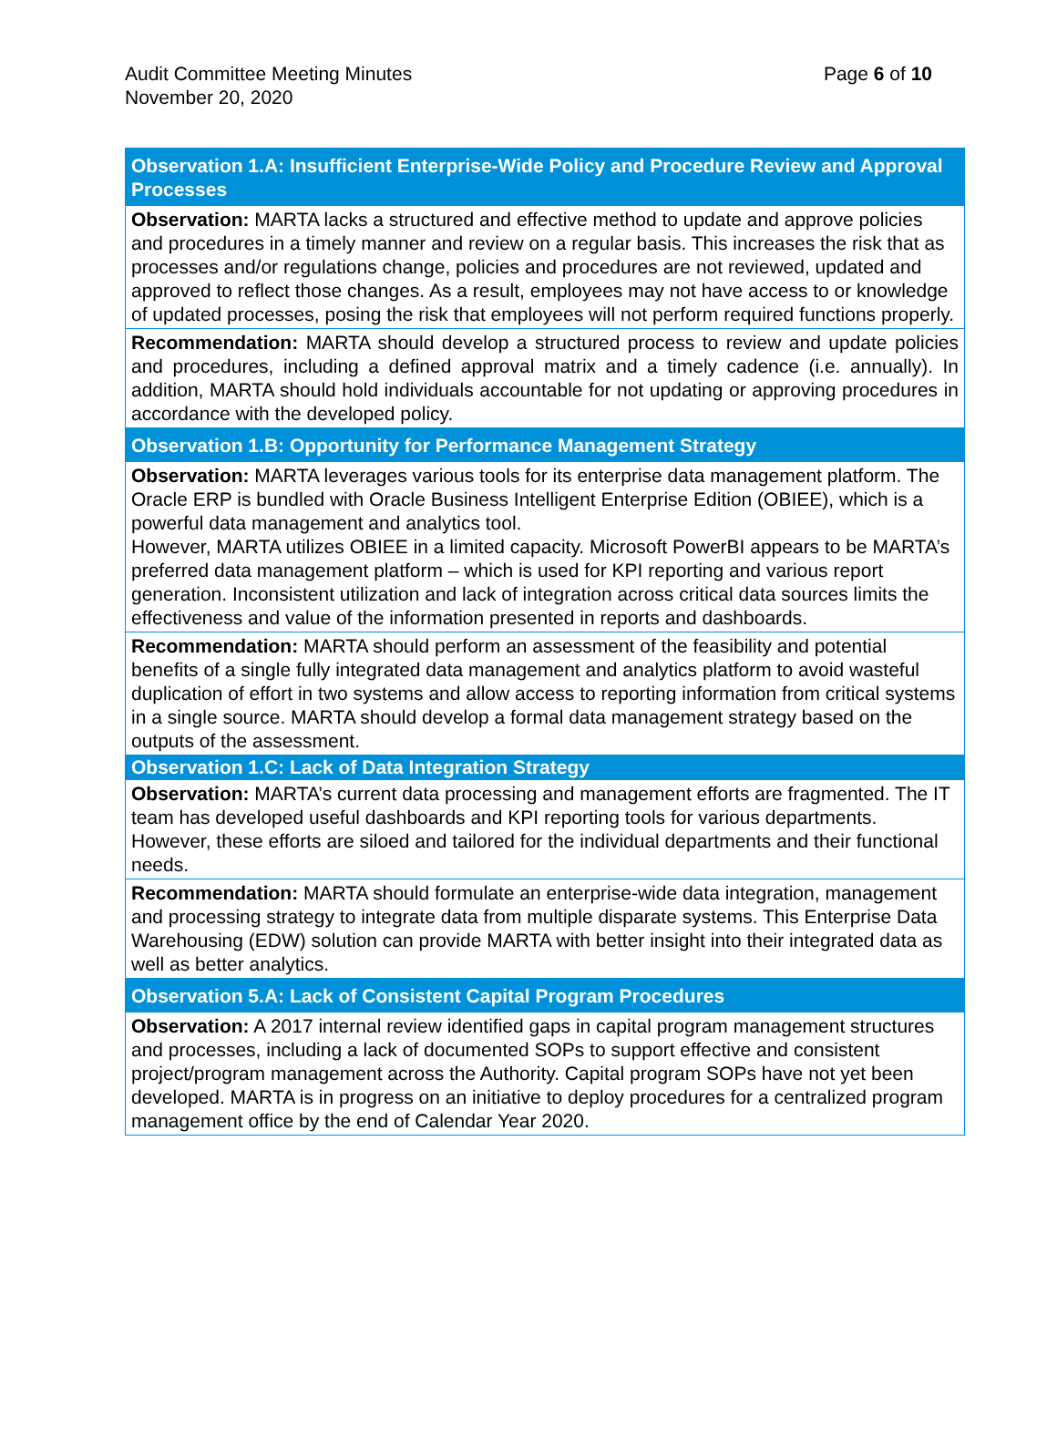Audit Committee Meeting Minutes
November 20, 2020
Page 6 of 10
| Observation 1.A: Insufficient Enterprise-Wide Policy and Procedure Review and Approval Processes |
| --- |
| Observation: MARTA lacks a structured and effective method to update and approve policies and procedures in a timely manner and review on a regular basis. This increases the risk that as processes and/or regulations change, policies and procedures are not reviewed, updated and approved to reflect those changes. As a result, employees may not have access to or knowledge of updated processes, posing the risk that employees will not perform required functions properly. |
| Recommendation: MARTA should develop a structured process to review and update policies and procedures, including a defined approval matrix and a timely cadence (i.e. annually). In addition, MARTA should hold individuals accountable for not updating or approving procedures in accordance with the developed policy. |
| Observation 1.B: Opportunity for Performance Management Strategy |
| Observation: MARTA leverages various tools for its enterprise data management platform. The Oracle ERP is bundled with Oracle Business Intelligent Enterprise Edition (OBIEE), which is a powerful data management and analytics tool. However, MARTA utilizes OBIEE in a limited capacity. Microsoft PowerBI appears to be MARTA’s preferred data management platform – which is used for KPI reporting and various report generation. Inconsistent utilization and lack of integration across critical data sources limits the effectiveness and value of the information presented in reports and dashboards. |
| Recommendation: MARTA should perform an assessment of the feasibility and potential benefits of a single fully integrated data management and analytics platform to avoid wasteful duplication of effort in two systems and allow access to reporting information from critical systems in a single source. MARTA should develop a formal data management strategy based on the outputs of the assessment. |
| Observation 1.C: Lack of Data Integration Strategy |
| Observation: MARTA’s current data processing and management efforts are fragmented. The IT team has developed useful dashboards and KPI reporting tools for various departments. However, these efforts are siloed and tailored for the individual departments and their functional needs. |
| Recommendation: MARTA should formulate an enterprise-wide data integration, management and processing strategy to integrate data from multiple disparate systems. This Enterprise Data Warehousing (EDW) solution can provide MARTA with better insight into their integrated data as well as better analytics. |
| Observation 5.A: Lack of Consistent Capital Program Procedures |
| Observation: A 2017 internal review identified gaps in capital program management structures and processes, including a lack of documented SOPs to support effective and consistent project/program management across the Authority. Capital program SOPs have not yet been developed. MARTA is in progress on an initiative to deploy procedures for a centralized program management office by the end of Calendar Year 2020. |